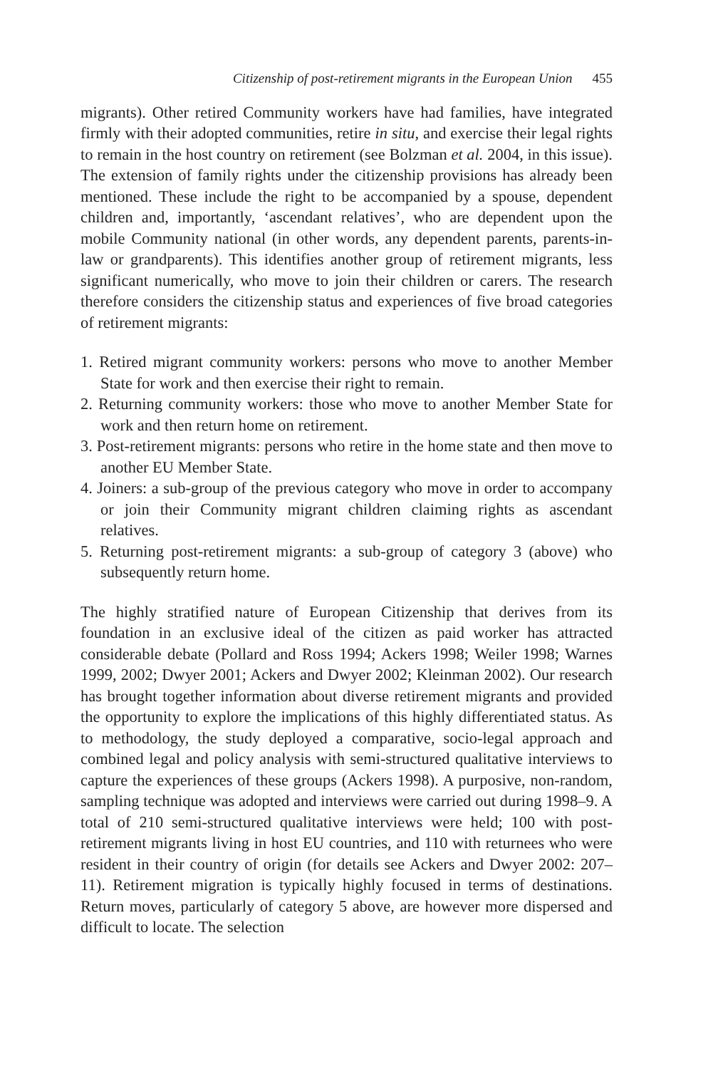Citizenship of post-retirement migrants in the European Union 455
migrants). Other retired Community workers have had families, have integrated firmly with their adopted communities, retire in situ, and exercise their legal rights to remain in the host country on retirement (see Bolzman et al. 2004, in this issue). The extension of family rights under the citizenship provisions has already been mentioned. These include the right to be accompanied by a spouse, dependent children and, importantly, ‘ascendant relatives’, who are dependent upon the mobile Community national (in other words, any dependent parents, parents-in-law or grandparents). This identifies another group of retirement migrants, less significant numerically, who move to join their children or carers. The research therefore considers the citizenship status and experiences of five broad categories of retirement migrants:
1. Retired migrant community workers: persons who move to another Member State for work and then exercise their right to remain.
2. Returning community workers: those who move to another Member State for work and then return home on retirement.
3. Post-retirement migrants: persons who retire in the home state and then move to another EU Member State.
4. Joiners: a sub-group of the previous category who move in order to accompany or join their Community migrant children claiming rights as ascendant relatives.
5. Returning post-retirement migrants: a sub-group of category 3 (above) who subsequently return home.
The highly stratified nature of European Citizenship that derives from its foundation in an exclusive ideal of the citizen as paid worker has attracted considerable debate (Pollard and Ross 1994; Ackers 1998; Weiler 1998; Warnes 1999, 2002; Dwyer 2001; Ackers and Dwyer 2002; Kleinman 2002). Our research has brought together information about diverse retirement migrants and provided the opportunity to explore the implications of this highly differentiated status. As to methodology, the study deployed a comparative, socio-legal approach and combined legal and policy analysis with semi-structured qualitative interviews to capture the experiences of these groups (Ackers 1998). A purposive, non-random, sampling technique was adopted and interviews were carried out during 1998–9. A total of 210 semi-structured qualitative interviews were held; 100 with post-retirement migrants living in host EU countries, and 110 with returnees who were resident in their country of origin (for details see Ackers and Dwyer 2002: 207–11). Retirement migration is typically highly focused in terms of destinations. Return moves, particularly of category 5 above, are however more dispersed and difficult to locate. The selection